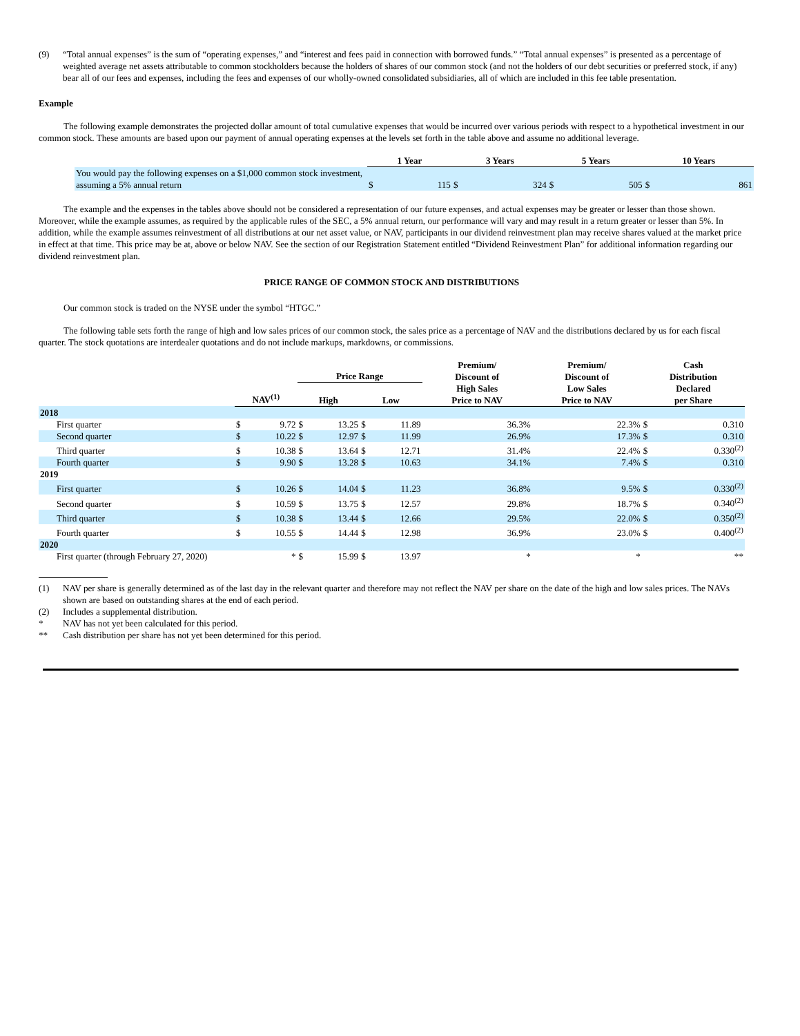(9) “Total annual expenses” is the sum of “operating expenses,” and “interest and fees paid in connection with borrowed funds.” “Total annual expenses” is presented as a percentage of weighted average net assets attributable to common stockholders because the holders of shares of our common stock (and not the holders of our debt securities or preferred stock, if any) bear all of our fees and expenses, including the fees and expenses of our wholly-owned consolidated subsidiaries, all of which are included in this fee table presentation.
Example
The following example demonstrates the projected dollar amount of total cumulative expenses that would be incurred over various periods with respect to a hypothetical investment in our common stock. These amounts are based upon our payment of annual operating expenses at the levels set forth in the table above and assume no additional leverage.
| | 1 Year | | 3 Years | | 5 Years | | 10 Years | |
| You would pay the following expenses on a $1,000 common stock investment, assuming a 5% annual return | $ | 115 | $ | 324 | $ | 505 | $ | 861 |
The example and the expenses in the tables above should not be considered a representation of our future expenses, and actual expenses may be greater or lesser than those shown. Moreover, while the example assumes, as required by the applicable rules of the SEC, a 5% annual return, our performance will vary and may result in a return greater or lesser than 5%. In addition, while the example assumes reinvestment of all distributions at our net asset value, or NAV, participants in our dividend reinvestment plan may receive shares valued at the market price in effect at that time. This price may be at, above or below NAV. See the section of our Registration Statement entitled “Dividend Reinvestment Plan” for additional information regarding our dividend reinvestment plan.
PRICE RANGE OF COMMON STOCK AND DISTRIBUTIONS
Our common stock is traded on the NYSE under the symbol “HTGC.”
The following table sets forth the range of high and low sales prices of our common stock, the sales price as a percentage of NAV and the distributions declared by us for each fiscal quarter. The stock quotations are interdealer quotations and do not include markups, markdowns, or commissions.
| | NAV<sup>(1)</sup> | | Price Range | | | | Premium/ Discount of High Sales Price to NAV | Premium/ Discount of Low Sales Price to NAV | Cash Distribution Declared per Share | |
| | | | High | | Low | | | | | |
| 2018 | | | | | | | | | | |
| First quarter | $ | 9.72 | $ | 13.25 | $ | 11.89 | 36.3% | 22.3% | $ | 0.310 |
| Second quarter | $ | 10.22 | $ | 12.97 | $ | 11.99 | 26.9% | 17.3% | $ | 0.310 |
| Third quarter | $ | 10.38 | $ | 13.64 | $ | 12.71 | 31.4% | 22.4% | $ | 0.330<sup>(2)</sup> |
| Fourth quarter | $ | 9.90 | $ | 13.28 | $ | 10.63 | 34.1% | 7.4% | $ | 0.310 |
| 2019 | | | | | | | | | | |
| First quarter | $ | 10.26 | $ | 14.04 | $ | 11.23 | 36.8% | 9.5% | $ | 0.330<sup>(2)</sup> |
| Second quarter | $ | 10.59 | $ | 13.75 | $ | 12.57 | 29.8% | 18.7% | $ | 0.340<sup>(2)</sup> |
| Third quarter | $ | 10.38 | $ | 13.44 | $ | 12.66 | 29.5% | 22.0% | $ | 0.350<sup>(2)</sup> |
| Fourth quarter | $ | 10.55 | $ | 14.44 | $ | 12.98 | 36.9% | 23.0% | $ | 0.400<sup>(2)</sup> |
| 2020 | | | | | | | | | | |
| First quarter (through February 27, 2020) | | * | $ | 15.99 | $ | 13.97 | * | * | | ** |
(1) NAV per share is generally determined as of the last day in the relevant quarter and therefore may not reflect the NAV per share on the date of the high and low sales prices. The NAVs shown are based on outstanding shares at the end of each period.
(2) Includes a supplemental distribution.
* NAV has not yet been calculated for this period.
** Cash distribution per share has not yet been determined for this period.